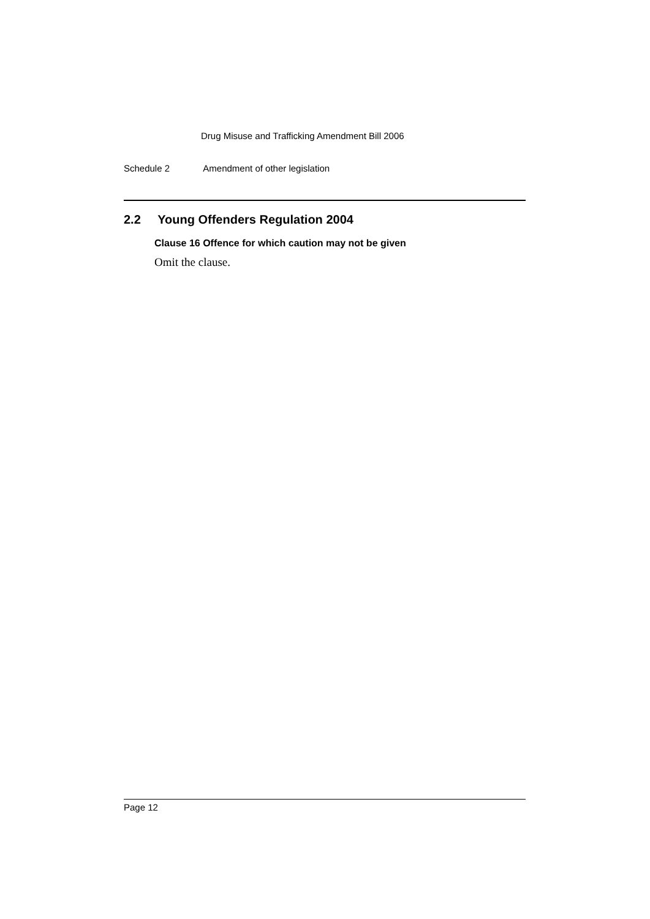Drug Misuse and Trafficking Amendment Bill 2006
Schedule 2 Amendment of other legislation
2.2 Young Offenders Regulation 2004
Clause 16 Offence for which caution may not be given
Omit the clause.
Page 12